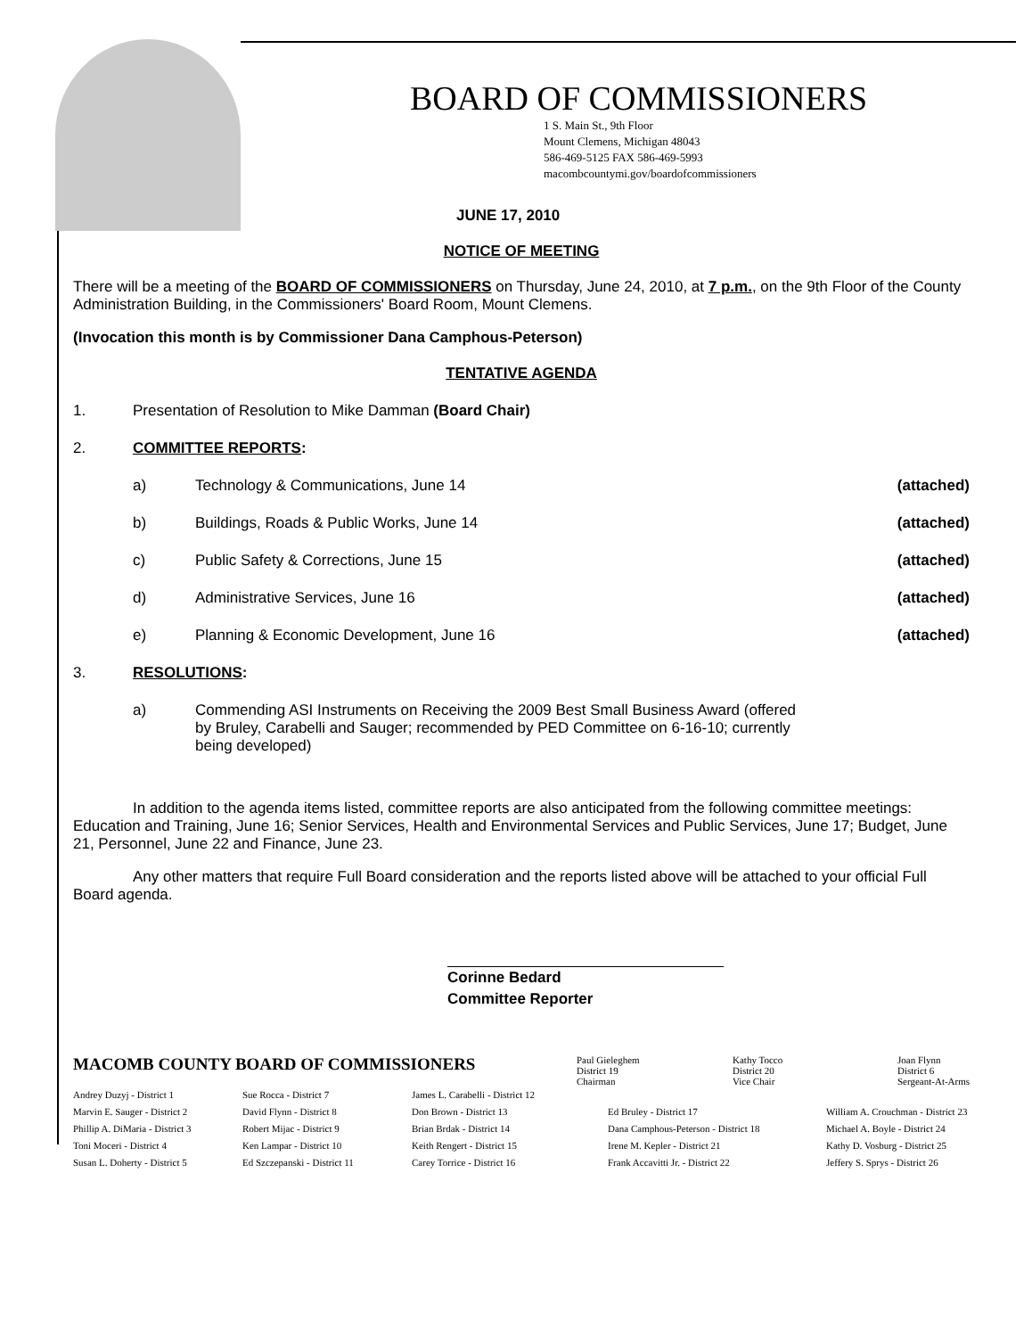BOARD OF COMMISSIONERS
1 S. Main St., 9th Floor
Mount Clemens, Michigan 48043
586-469-5125 FAX 586-469-5993
macombcountymi.gov/boardofcommissioners
JUNE 17, 2010
NOTICE OF MEETING
There will be a meeting of the BOARD OF COMMISSIONERS on Thursday, June 24, 2010, at 7 p.m., on the 9th Floor of the County Administration Building, in the Commissioners' Board Room, Mount Clemens.
(Invocation this month is by Commissioner Dana Camphous-Peterson)
TENTATIVE AGENDA
1. Presentation of Resolution to Mike Damman (Board Chair)
2. COMMITTEE REPORTS:
a) Technology & Communications, June 14 (attached)
b) Buildings, Roads & Public Works, June 14 (attached)
c) Public Safety & Corrections, June 15 (attached)
d) Administrative Services, June 16 (attached)
e) Planning & Economic Development, June 16 (attached)
3. RESOLUTIONS:
a) Commending ASI Instruments on Receiving the 2009 Best Small Business Award (offered by Bruley, Carabelli and Sauger; recommended by PED Committee on 6-16-10; currently being developed)
In addition to the agenda items listed, committee reports are also anticipated from the following committee meetings: Education and Training, June 16; Senior Services, Health and Environmental Services and Public Services, June 17; Budget, June 21, Personnel, June 22 and Finance, June 23.
Any other matters that require Full Board consideration and the reports listed above will be attached to your official Full Board agenda.
Corinne Bedard
Committee Reporter
MACOMB COUNTY BOARD OF COMMISSIONERS
Paul Gieleghem
District 19
Chairman Kathy Tocco
District 20
Vice Chair Joan Flynn
District 6
Sergeant-At-Arms
Andrey Duzyj - District 1
Marvin E. Sauger - District 2
Phillip A. DiMaria - District 3
Toni Moceri - District 4
Susan L. Doherty - District 5 Sue Rocca - District 7
David Flynn - District 8
Robert Mijac - District 9
Ken Lampar - District 10
Ed Szczepanski - District 11 James L. Carabelli - District 12
Don Brown - District 13
Brian Brdak - District 14
Keith Rengert - District 15
Carey Torrice - District 16
Ed Bruley - District 17
Dana Camphous-Peterson - District 18
Irene M. Kepler - District 21
Frank Accavitti Jr. - District 22
William A. Crouchman - District 23
Michael A. Boyle - District 24
Kathy D. Vosburg - District 25
Jeffery S. Sprys - District 26